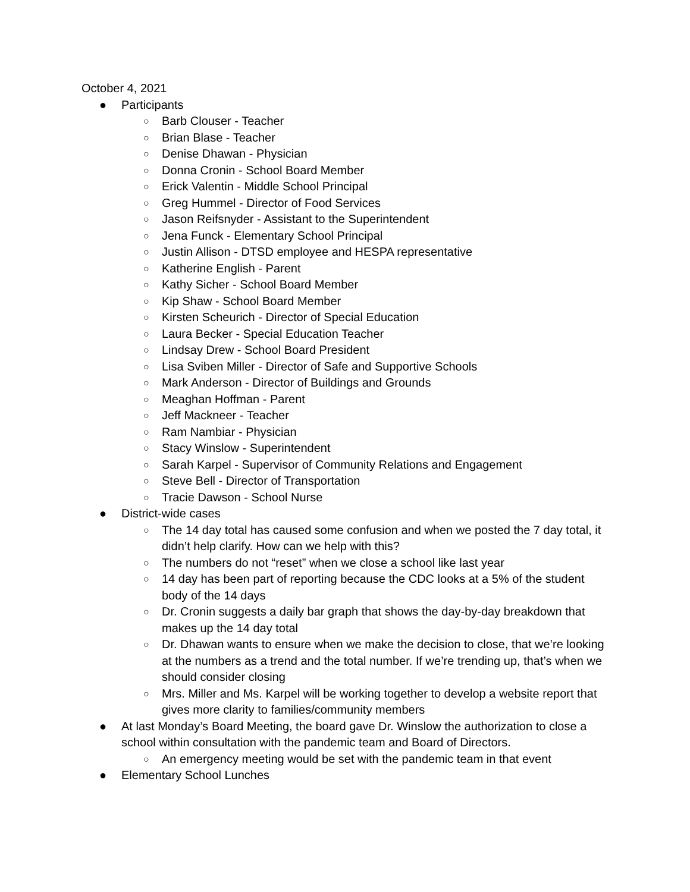October 4, 2021
● Participants
○ Barb Clouser - Teacher
○ Brian Blase - Teacher
○ Denise Dhawan - Physician
○ Donna Cronin - School Board Member
○ Erick Valentin - Middle School Principal
○ Greg Hummel - Director of Food Services
○ Jason Reifsnyder - Assistant to the Superintendent
○ Jena Funck - Elementary School Principal
○ Justin Allison - DTSD employee and HESPA representative
○ Katherine English - Parent
○ Kathy Sicher - School Board Member
○ Kip Shaw - School Board Member
○ Kirsten Scheurich - Director of Special Education
○ Laura Becker - Special Education Teacher
○ Lindsay Drew - School Board President
○ Lisa Sviben Miller - Director of Safe and Supportive Schools
○ Mark Anderson - Director of Buildings and Grounds
○ Meaghan Hoffman - Parent
○ Jeff Mackneer - Teacher
○ Ram Nambiar - Physician
○ Stacy Winslow - Superintendent
○ Sarah Karpel - Supervisor of Community Relations and Engagement
○ Steve Bell - Director of Transportation
○ Tracie Dawson - School Nurse
● District-wide cases
○ The 14 day total has caused some confusion and when we posted the 7 day total, it didn’t help clarify. How can we help with this?
○ The numbers do not “reset” when we close a school like last year
○ 14 day has been part of reporting because the CDC looks at a 5% of the student body of the 14 days
○ Dr. Cronin suggests a daily bar graph that shows the day-by-day breakdown that makes up the 14 day total
○ Dr. Dhawan wants to ensure when we make the decision to close, that we’re looking at the numbers as a trend and the total number. If we’re trending up, that’s when we should consider closing
○ Mrs. Miller and Ms. Karpel will be working together to develop a website report that gives more clarity to families/community members
● At last Monday’s Board Meeting, the board gave Dr. Winslow the authorization to close a school within consultation with the pandemic team and Board of Directors.
○ An emergency meeting would be set with the pandemic team in that event
● Elementary School Lunches